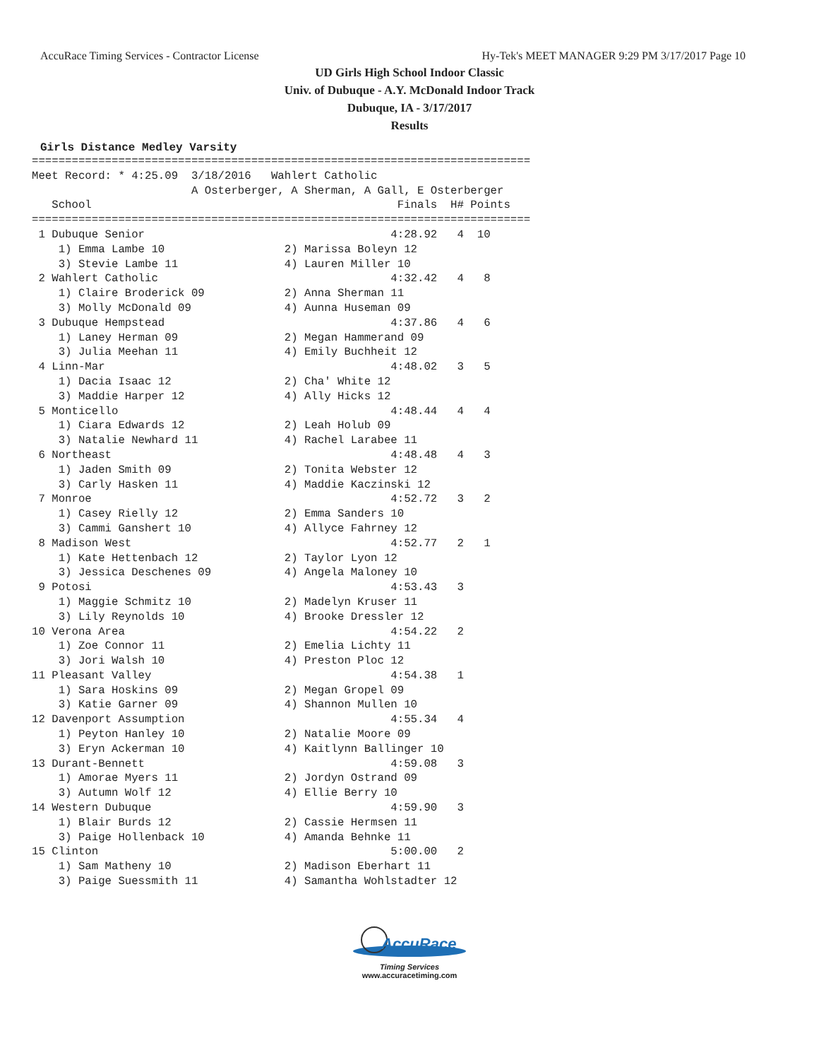AccuRace Timing Services - Contractor License Hy-Tek's MEET MANAGER 9:29 PM 3/17/2017 Page 10
UD Girls High School Indoor Classic
Univ. of Dubuque - A.Y. McDonald Indoor Track
Dubuque, IA - 3/17/2017
Results
Girls Distance Medley Varsity
===========================================================================
Meet Record: * 4:25.09  3/18/2016   Wahlert Catholic
                        A Osterberger, A Sherman, A Gall, E Osterberger
   School                                              Finals  H# Points
===========================================================================
 1 Dubuque Senior                                     4:28.92   4  10
    1) Emma Lambe 10                  2) Marissa Boleyn 12
    3) Stevie Lambe 11                4) Lauren Miller 10
 2 Wahlert Catholic                                   4:32.42   4   8
    1) Claire Broderick 09            2) Anna Sherman 11
    3) Molly McDonald 09              4) Aunna Huseman 09
 3 Dubuque Hempstead                                  4:37.86   4   6
    1) Laney Herman 09                2) Megan Hammerand 09
    3) Julia Meehan 11                4) Emily Buchheit 12
 4 Linn-Mar                                           4:48.02   3   5
    1) Dacia Isaac 12                 2) Cha' White 12
    3) Maddie Harper 12               4) Ally Hicks 12
 5 Monticello                                         4:48.44   4   4
    1) Ciara Edwards 12               2) Leah Holub 09
    3) Natalie Newhard 11             4) Rachel Larabee 11
 6 Northeast                                          4:48.48   4   3
    1) Jaden Smith 09                 2) Tonita Webster 12
    3) Carly Hasken 11                4) Maddie Kaczinski 12
 7 Monroe                                             4:52.72   3   2
    1) Casey Rielly 12                2) Emma Sanders 10
    3) Cammi Ganshert 10              4) Allyce Fahrney 12
 8 Madison West                                       4:52.77   2   1
    1) Kate Hettenbach 12             2) Taylor Lyon 12
    3) Jessica Deschenes 09           4) Angela Maloney 10
 9 Potosi                                             4:53.43   3
    1) Maggie Schmitz 10              2) Madelyn Kruser 11
    3) Lily Reynolds 10               4) Brooke Dressler 12
10 Verona Area                                        4:54.22   2
    1) Zoe Connor 11                  2) Emelia Lichty 11
    3) Jori Walsh 10                  4) Preston Ploc 12
11 Pleasant Valley                                    4:54.38   1
    1) Sara Hoskins 09                2) Megan Gropel 09
    3) Katie Garner 09                4) Shannon Mullen 10
12 Davenport Assumption                               4:55.34   4
    1) Peyton Hanley 10               2) Natalie Moore 09
    3) Eryn Ackerman 10               4) Kaitlynn Ballinger 10
13 Durant-Bennett                                     4:59.08   3
    1) Amorae Myers 11                2) Jordyn Ostrand 09
    3) Autumn Wolf 12                 4) Ellie Berry 10
14 Western Dubuque                                    4:59.90   3
    1) Blair Burds 12                 2) Cassie Hermsen 11
    3) Paige Hollenback 10            4) Amanda Behnke 11
15 Clinton                                            5:00.00   2
    1) Sam Matheny 10                 2) Madison Eberhart 11
    3) Paige Suessmith 11             4) Samantha Wohlstadter 12
AccuRace
Timing Services
www.accuracetiming.com